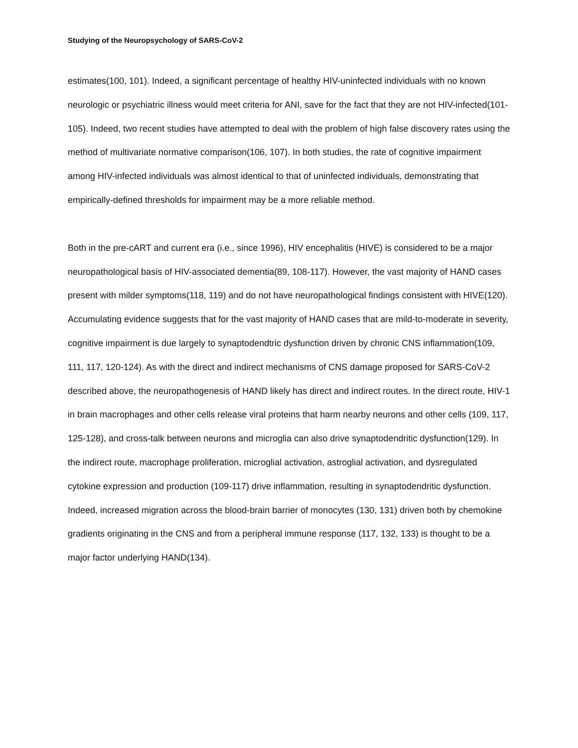Studying of the Neuropsychology of SARS-CoV-2
estimates(100, 101). Indeed, a significant percentage of healthy HIV-uninfected individuals with no known neurologic or psychiatric illness would meet criteria for ANI, save for the fact that they are not HIV-infected(101-105). Indeed, two recent studies have attempted to deal with the problem of high false discovery rates using the method of multivariate normative comparison(106, 107). In both studies, the rate of cognitive impairment among HIV-infected individuals was almost identical to that of uninfected individuals, demonstrating that empirically-defined thresholds for impairment may be a more reliable method.
Both in the pre-cART and current era (i.e., since 1996), HIV encephalitis (HIVE) is considered to be a major neuropathological basis of HIV-associated dementia(89, 108-117). However, the vast majority of HAND cases present with milder symptoms(118, 119) and do not have neuropathological findings consistent with HIVE(120). Accumulating evidence suggests that for the vast majority of HAND cases that are mild-to-moderate in severity, cognitive impairment is due largely to synaptodendtric dysfunction driven by chronic CNS inflammation(109, 111, 117, 120-124). As with the direct and indirect mechanisms of CNS damage proposed for SARS-CoV-2 described above, the neuropathogenesis of HAND likely has direct and indirect routes. In the direct route, HIV-1 in brain macrophages and other cells release viral proteins that harm nearby neurons and other cells (109, 117, 125-128), and cross-talk between neurons and microglia can also drive synaptodendritic dysfunction(129). In the indirect route, macrophage proliferation, microglial activation, astroglial activation, and dysregulated cytokine expression and production (109-117) drive inflammation, resulting in synaptodendritic dysfunction. Indeed, increased migration across the blood-brain barrier of monocytes (130, 131) driven both by chemokine gradients originating in the CNS and from a peripheral immune response (117, 132, 133) is thought to be a major factor underlying HAND(134).